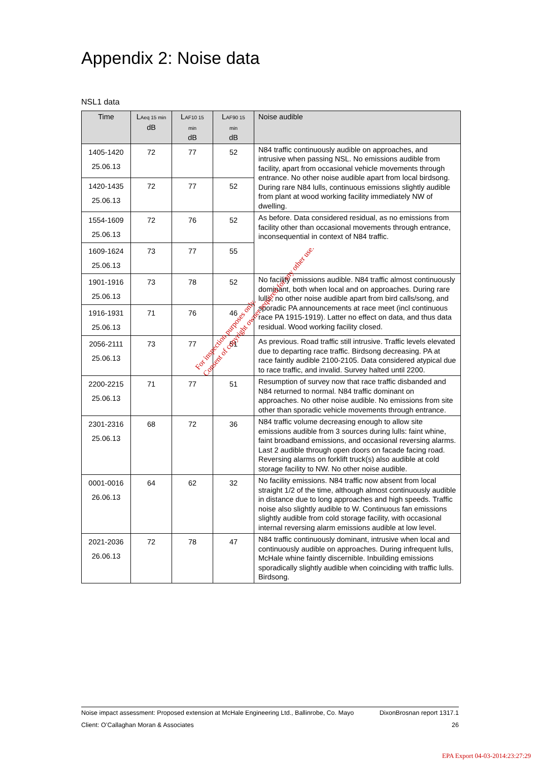Appendix 2: Noise data
NSL1 data
| Time | L Aeq 15 min dB | L AF10 15 min dB | L AF90 15 min dB | Noise audible |
| --- | --- | --- | --- | --- |
| 1405-1420 25.06.13 | 72 | 77 | 52 | N84 traffic continuously audible on approaches, and intrusive when passing NSL. No emissions audible from facility, apart from occasional vehicle movements through entrance. No other noise audible apart from local birdsong. During rare N84 lulls, continuous emissions slightly audible from plant at wood working facility immediately NW of dwelling. |
| 1420-1435 25.06.13 | 72 | 77 | 52 | |
| 1554-1609 25.06.13 | 72 | 76 | 52 | As before. Data considered residual, as no emissions from facility other than occasional movements through entrance, inconsequential in context of N84 traffic. |
| 1609-1624 25.06.13 | 73 | 77 | 55 | |
| 1901-1916 25.06.13 | 73 | 78 | 52 | No facility emissions audible. N84 traffic almost continuously dominant, both when local and on approaches. During rare lulls, no other noise audible apart from bird calls/song, and sporadic PA announcements at race meet (incl continuous race PA 1915-1919). Latter no effect on data, and thus data residual. Wood working facility closed. |
| 1916-1931 25.06.13 | 71 | 76 | 46 | |
| 2056-2111 25.06.13 | 73 | 77 | 51 | As previous. Road traffic still intrusive. Traffic levels elevated due to departing race traffic. Birdsong decreasing. PA at race faintly audible 2100-2105. Data considered atypical due to race traffic, and invalid. Survey halted until 2200. |
| 2200-2215 25.06.13 | 71 | 77 | 51 | Resumption of survey now that race traffic disbanded and N84 returned to normal. N84 traffic dominant on approaches. No other noise audible. No emissions from site other than sporadic vehicle movements through entrance. |
| 2301-2316 25.06.13 | 68 | 72 | 36 | N84 traffic volume decreasing enough to allow site emissions audible from 3 sources during lulls: faint whine, faint broadband emissions, and occasional reversing alarms. Last 2 audible through open doors on facade facing road. Reversing alarms on forklift truck(s) also audible at cold storage facility to NW. No other noise audible. |
| 0001-0016 26.06.13 | 64 | 62 | 32 | No facility emissions. N84 traffic now absent from local straight 1/2 of the time, although almost continuously audible in distance due to long approaches and high speeds. Traffic noise also slightly audible to W. Continuous fan emissions slightly audible from cold storage facility, with occasional internal reversing alarm emissions audible at low level. |
| 2021-2036 26.06.13 | 72 | 78 | 47 | N84 traffic continuously dominant, intrusive when local and continuously audible on approaches. During infrequent lulls, McHale whine faintly discernible. Inbuilding emissions sporadically slightly audible when coinciding with traffic lulls. Birdsong. |
For inspection purposes only.
Consent of copyright owner required for any other use.
Noise impact assessment: Proposed extension at McHale Engineering Ltd., Ballinrobe, Co. Mayo DixonBrosnan report 1317.1
Client: O’Callaghan Moran & Associates 26
EPA Export 04-03-2014:23:27:29